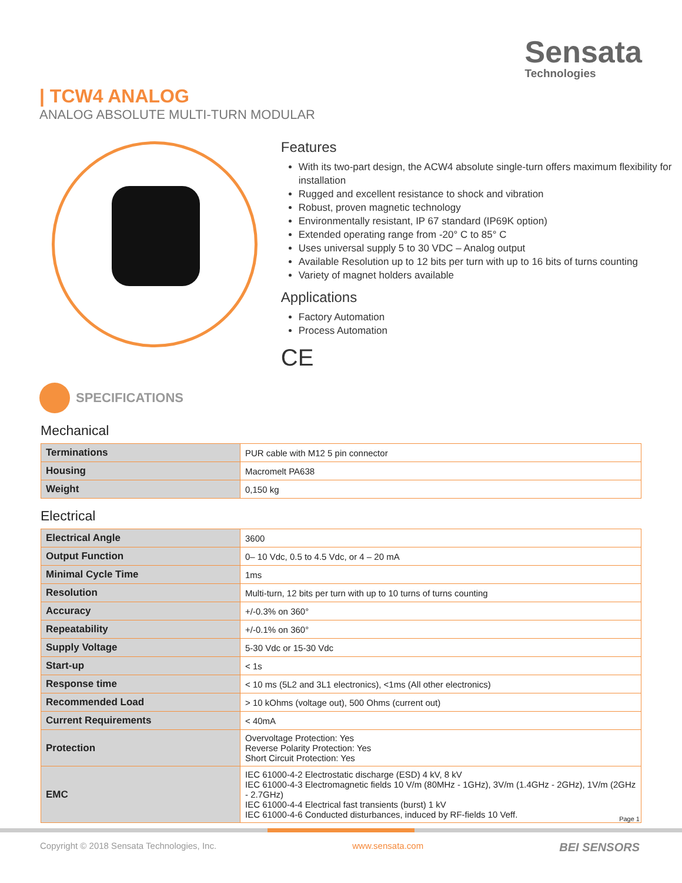Sensata
Technologies
| TCW4 ANALOG
ANALOG ABSOLUTE MULTI-TURN MODULAR
Features
With its two-part design, the ACW4 absolute single-turn offers maximum flexibility for installation
Rugged and excellent resistance to shock and vibration
Robust, proven magnetic technology
Environmentally resistant, IP 67 standard (IP69K option)
Extended operating range from -20° C to 85° C
Uses universal supply 5 to 30 VDC – Analog output
Available Resolution up to 12 bits per turn with up to 16 bits of turns counting
Variety of magnet holders available
Applications
Factory Automation
Process Automation
CE
SPECIFICATIONS
Mechanical
| Terminations | PUR cable with M12 5 pin connector |
| Housing | Macromelt PA638 |
| Weight | 0,150 kg |
Electrical
| Electrical Angle | 3600 |
| Output Function | 0– 10 Vdc, 0.5 to 4.5 Vdc, or 4 – 20 mA |
| Minimal Cycle Time | 1ms |
| Resolution | Multi-turn, 12 bits per turn with up to 10 turns of turns counting |
| Accuracy | +/-0.3% on 360° |
| Repeatability | +/-0.1% on 360° |
| Supply Voltage | 5-30 Vdc or 15-30 Vdc |
| Start-up | < 1s |
| Response time | < 10 ms (5L2 and 3L1 electronics), <1ms (All other electronics) |
| Recommended Load | > 10 kOhms (voltage out), 500 Ohms (current out) |
| Current Requirements | < 40mA |
| Protection | Overvoltage Protection: Yes Reverse Polarity Protection: Yes Short Circuit Protection: Yes |
| EMC | IEC 61000-4-2 Electrostatic discharge (ESD) 4 kV, 8 kV IEC 61000-4-3 Electromagnetic fields 10 V/m (80MHz - 1GHz), 3V/m (1.4GHz - 2GHz), 1V/m (2GHz - 2.7GHz) IEC 61000-4-4 Electrical fast transients (burst) 1 kV IEC 61000-4-6 Conducted disturbances, induced by RF-fields 10 Veff. |
Page 1
Copyright © 2018 Sensata Technologies, Inc. www.sensata.com BEI SENSORS